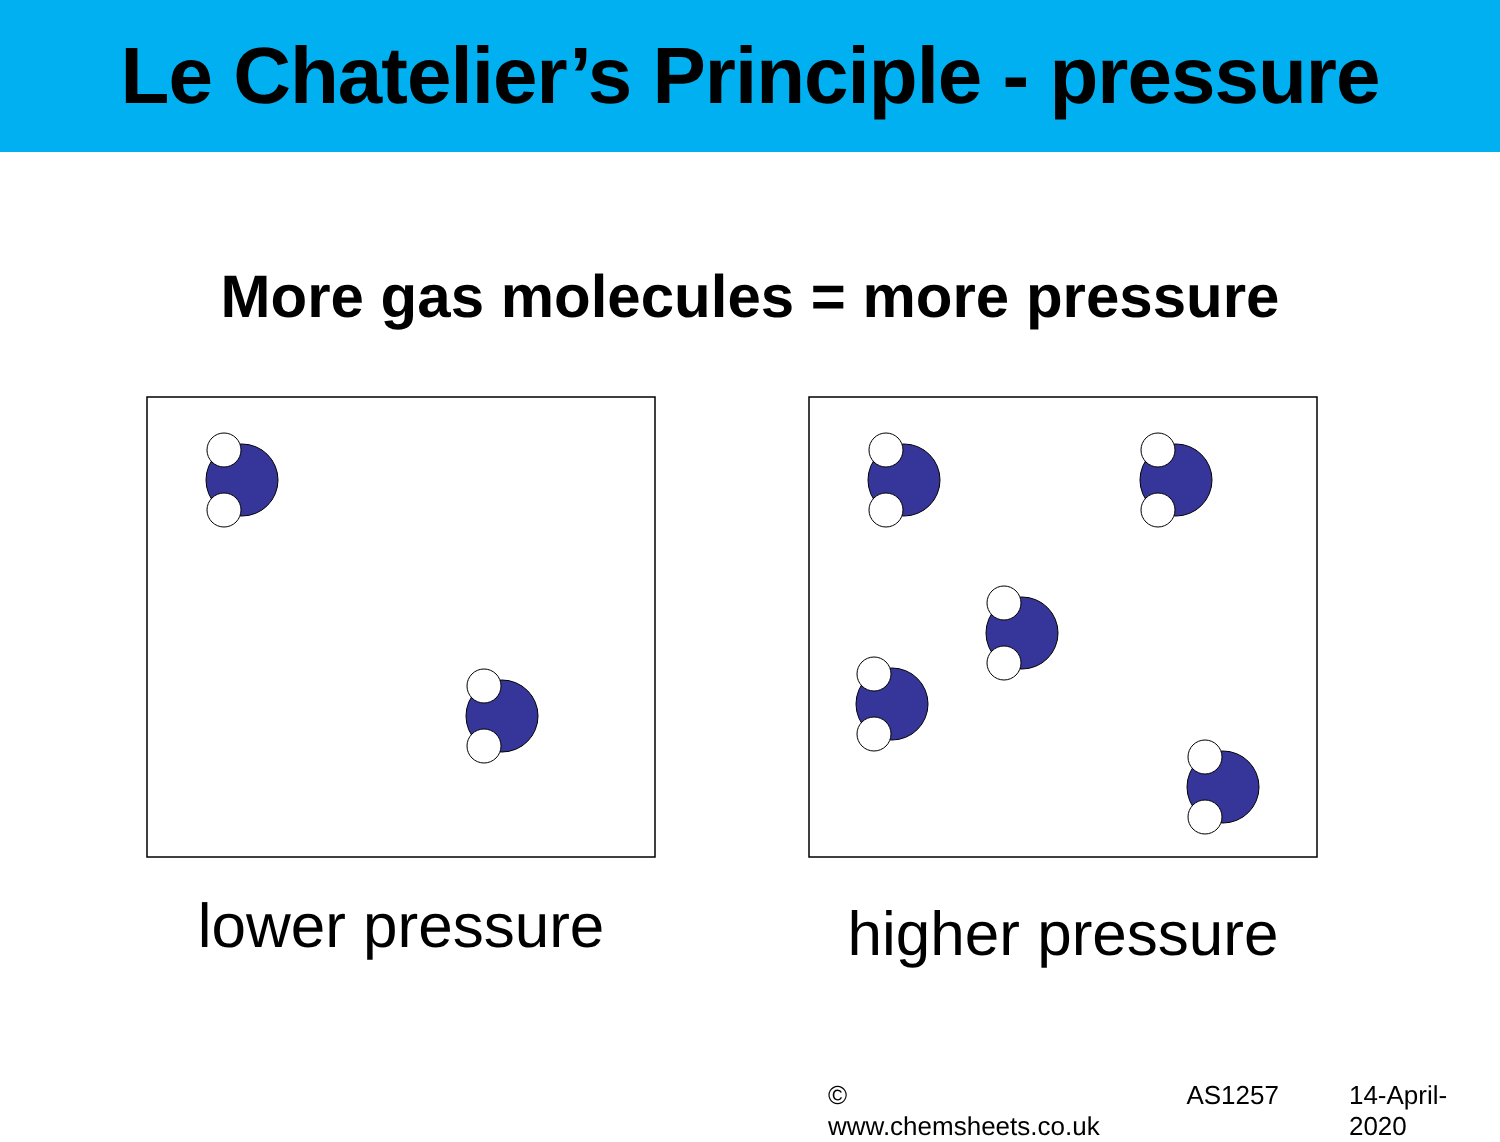Le Chatelier’s Principle - pressure
More gas molecules = more pressure
lower pressure
higher pressure
© www.chemsheets.co.uk AS1257 14-April-2020